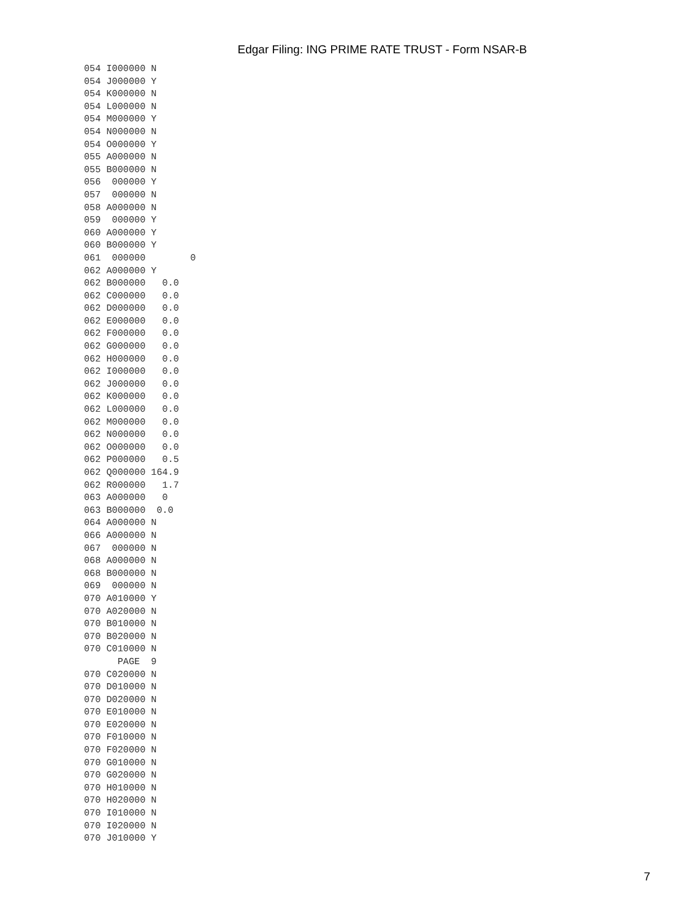Edgar Filing: ING PRIME RATE TRUST - Form NSAR-B
054 I000000 N
054 J000000 Y
054 K000000 N
054 L000000 N
054 M000000 Y
054 N000000 N
054 O000000 Y
055 A000000 N
055 B000000 N
056  000000 Y
057  000000 N
058 A000000 N
059  000000 Y
060 A000000 Y
060 B000000 Y
061  000000        0
062 A000000 Y
062 B000000   0.0
062 C000000   0.0
062 D000000   0.0
062 E000000   0.0
062 F000000   0.0
062 G000000   0.0
062 H000000   0.0
062 I000000   0.0
062 J000000   0.0
062 K000000   0.0
062 L000000   0.0
062 M000000   0.0
062 N000000   0.0
062 O000000   0.0
062 P000000   0.5
062 Q000000 164.9
062 R000000   1.7
063 A000000   0
063 B000000  0.0
064 A000000 N
066 A000000 N
067  000000 N
068 A000000 N
068 B000000 N
069  000000 N
070 A010000 Y
070 A020000 N
070 B010000 N
070 B020000 N
070 C010000 N
      PAGE  9
070 C020000 N
070 D010000 N
070 D020000 N
070 E010000 N
070 E020000 N
070 F010000 N
070 F020000 N
070 G010000 N
070 G020000 N
070 H010000 N
070 H020000 N
070 I010000 N
070 I020000 N
070 J010000 Y
7